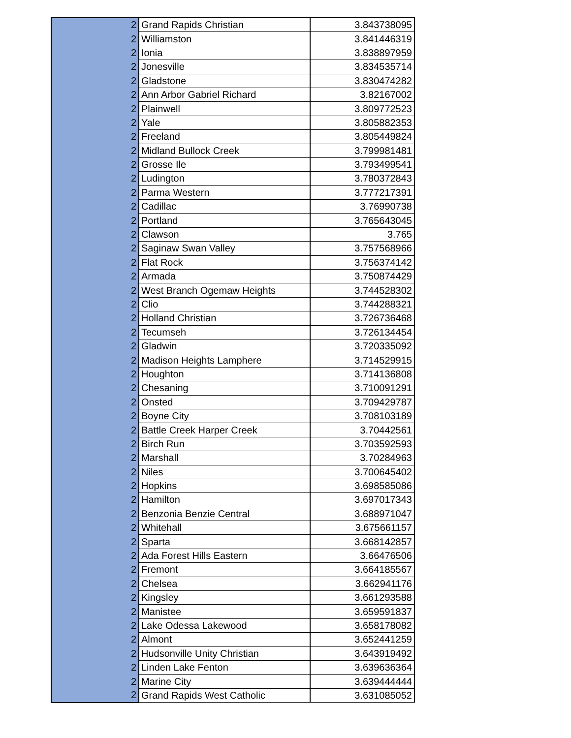| 2 | Grand Rapids Christian | 3.843738095 |
| 2 | Williamston | 3.841446319 |
| 2 | Ionia | 3.838897959 |
| 2 | Jonesville | 3.834535714 |
| 2 | Gladstone | 3.830474282 |
| 2 | Ann Arbor Gabriel Richard | 3.82167002 |
| 2 | Plainwell | 3.809772523 |
| 2 | Yale | 3.805882353 |
| 2 | Freeland | 3.805449824 |
| 2 | Midland Bullock Creek | 3.799981481 |
| 2 | Grosse Ile | 3.793499541 |
| 2 | Ludington | 3.780372843 |
| 2 | Parma Western | 3.777217391 |
| 2 | Cadillac | 3.76990738 |
| 2 | Portland | 3.765643045 |
| 2 | Clawson | 3.765 |
| 2 | Saginaw Swan Valley | 3.757568966 |
| 2 | Flat Rock | 3.756374142 |
| 2 | Armada | 3.750874429 |
| 2 | West Branch Ogemaw Heights | 3.744528302 |
| 2 | Clio | 3.744288321 |
| 2 | Holland Christian | 3.726736468 |
| 2 | Tecumseh | 3.726134454 |
| 2 | Gladwin | 3.720335092 |
| 2 | Madison Heights Lamphere | 3.714529915 |
| 2 | Houghton | 3.714136808 |
| 2 | Chesaning | 3.710091291 |
| 2 | Onsted | 3.709429787 |
| 2 | Boyne City | 3.708103189 |
| 2 | Battle Creek Harper Creek | 3.70442561 |
| 2 | Birch Run | 3.703592593 |
| 2 | Marshall | 3.70284963 |
| 2 | Niles | 3.700645402 |
| 2 | Hopkins | 3.698585086 |
| 2 | Hamilton | 3.697017343 |
| 2 | Benzonia Benzie Central | 3.688971047 |
| 2 | Whitehall | 3.675661157 |
| 2 | Sparta | 3.668142857 |
| 2 | Ada Forest Hills Eastern | 3.66476506 |
| 2 | Fremont | 3.664185567 |
| 2 | Chelsea | 3.662941176 |
| 2 | Kingsley | 3.661293588 |
| 2 | Manistee | 3.659591837 |
| 2 | Lake Odessa Lakewood | 3.658178082 |
| 2 | Almont | 3.652441259 |
| 2 | Hudsonville Unity Christian | 3.643919492 |
| 2 | Linden Lake Fenton | 3.639636364 |
| 2 | Marine City | 3.639444444 |
| 2 | Grand Rapids West Catholic | 3.631085052 |